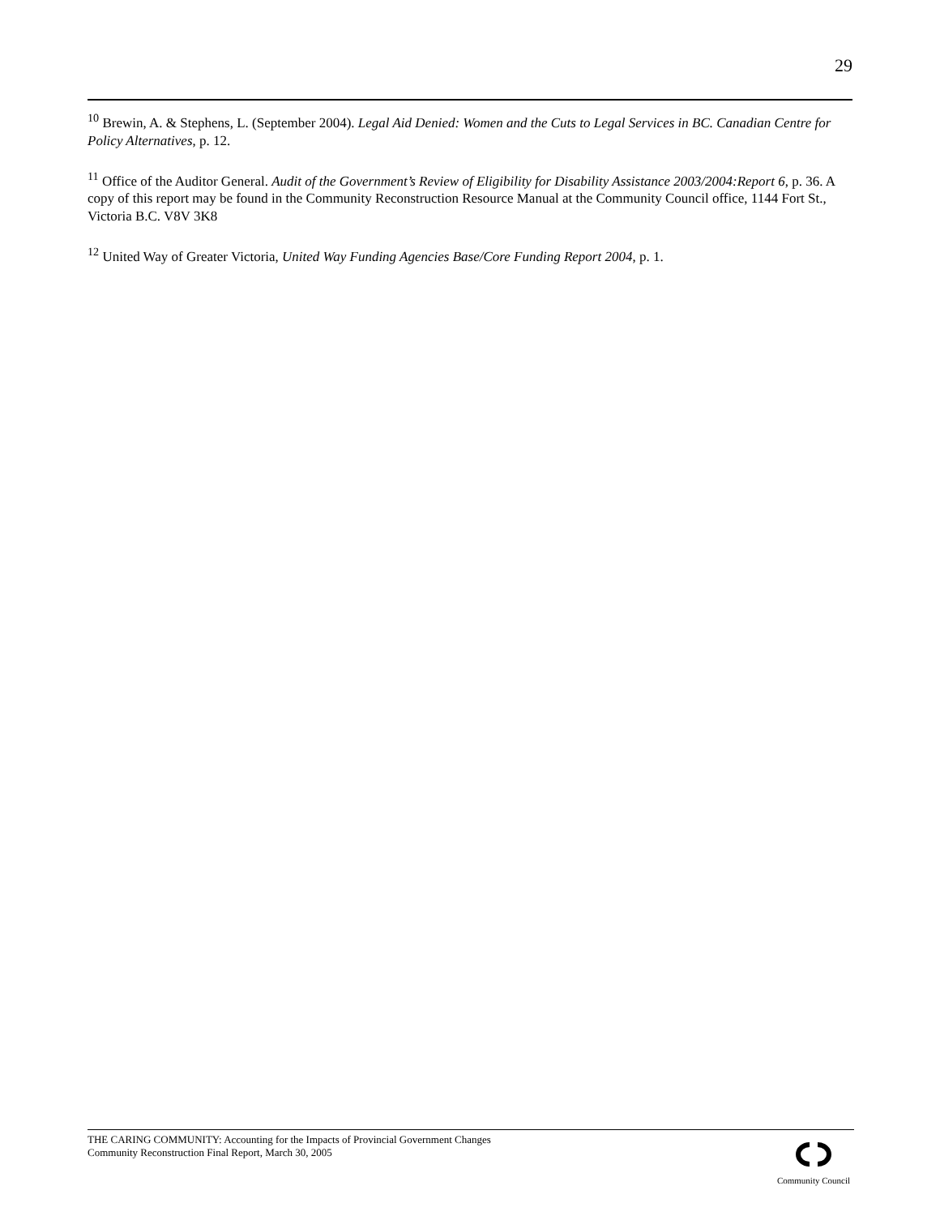29
<sup>10</sup> Brewin, A. & Stephens, L. (September 2004). Legal Aid Denied: Women and the Cuts to Legal Services in BC. Canadian Centre for Policy Alternatives, p. 12.
<sup>11</sup> Office of the Auditor General. Audit of the Government’s Review of Eligibility for Disability Assistance 2003/2004:Report 6, p. 36. A copy of this report may be found in the Community Reconstruction Resource Manual at the Community Council office, 1144 Fort St., Victoria B.C. V8V 3K8
<sup>12</sup> United Way of Greater Victoria, United Way Funding Agencies Base/Core Funding Report 2004, p. 1.
THE CARING COMMUNITY: Accounting for the Impacts of Provincial Government Changes
Community Reconstruction Final Report, March 30, 2005
Community Council